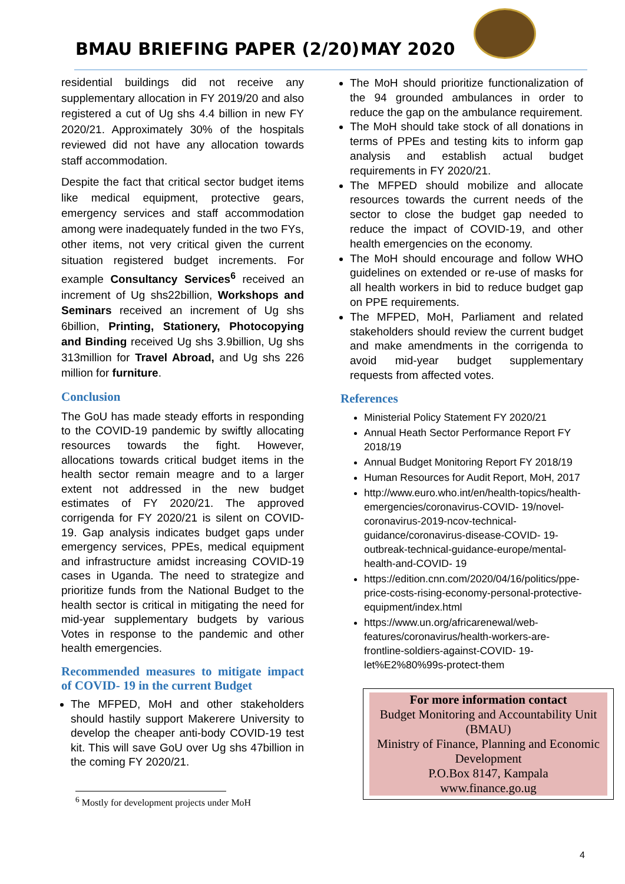BMAU BRIEFING PAPER (2/20) MAY 2020
residential buildings did not receive any supplementary allocation in FY 2019/20 and also registered a cut of Ug shs 4.4 billion in new FY 2020/21. Approximately 30% of the hospitals reviewed did not have any allocation towards staff accommodation.
Despite the fact that critical sector budget items like medical equipment, protective gears, emergency services and staff accommodation among were inadequately funded in the two FYs, other items, not very critical given the current situation registered budget increments. For example Consultancy Services<sup>6</sup> received an increment of Ug shs22billion, Workshops and Seminars received an increment of Ug shs 6billion, Printing, Stationery, Photocopying and Binding received Ug shs 3.9billion, Ug shs 313million for Travel Abroad, and Ug shs 226 million for furniture.
Conclusion
The GoU has made steady efforts in responding to the COVID-19 pandemic by swiftly allocating resources towards the fight. However, allocations towards critical budget items in the health sector remain meagre and to a larger extent not addressed in the new budget estimates of FY 2020/21. The approved corrigenda for FY 2020/21 is silent on COVID-19. Gap analysis indicates budget gaps under emergency services, PPEs, medical equipment and infrastructure amidst increasing COVID-19 cases in Uganda. The need to strategize and prioritize funds from the National Budget to the health sector is critical in mitigating the need for mid-year supplementary budgets by various Votes in response to the pandemic and other health emergencies.
Recommended measures to mitigate impact of COVID- 19 in the current Budget
The MFPED, MoH and other stakeholders should hastily support Makerere University to develop the cheaper anti-body COVID-19 test kit. This will save GoU over Ug shs 47billion in the coming FY 2020/21.
The MoH should prioritize functionalization of the 94 grounded ambulances in order to reduce the gap on the ambulance requirement.
The MoH should take stock of all donations in terms of PPEs and testing kits to inform gap analysis and establish actual budget requirements in FY 2020/21.
The MFPED should mobilize and allocate resources towards the current needs of the sector to close the budget gap needed to reduce the impact of COVID-19, and other health emergencies on the economy.
The MoH should encourage and follow WHO guidelines on extended or re-use of masks for all health workers in bid to reduce budget gap on PPE requirements.
The MFPED, MoH, Parliament and related stakeholders should review the current budget and make amendments in the corrigenda to avoid mid-year budget supplementary requests from affected votes.
References
Ministerial Policy Statement FY 2020/21
Annual Heath Sector Performance Report FY 2018/19
Annual Budget Monitoring Report FY 2018/19
Human Resources for Audit Report, MoH, 2017
http://www.euro.who.int/en/health-topics/health-emergencies/coronavirus-COVID- 19/novel-coronavirus-2019-ncov-technical-guidance/coronavirus-disease-COVID- 19-outbreak-technical-guidance-europe/mental-health-and-COVID- 19
https://edition.cnn.com/2020/04/16/politics/ppe-price-costs-rising-economy-personal-protective-equipment/index.html
https://www.un.org/africarenewal/web-features/coronavirus/health-workers-are-frontline-soldiers-against-COVID- 19-let%E2%80%99s-protect-them
For more information contact
Budget Monitoring and Accountability Unit (BMAU)
Ministry of Finance, Planning and Economic Development
P.O.Box 8147, Kampala
www.finance.go.ug
<sup>6</sup> Mostly for development projects under MoH
4